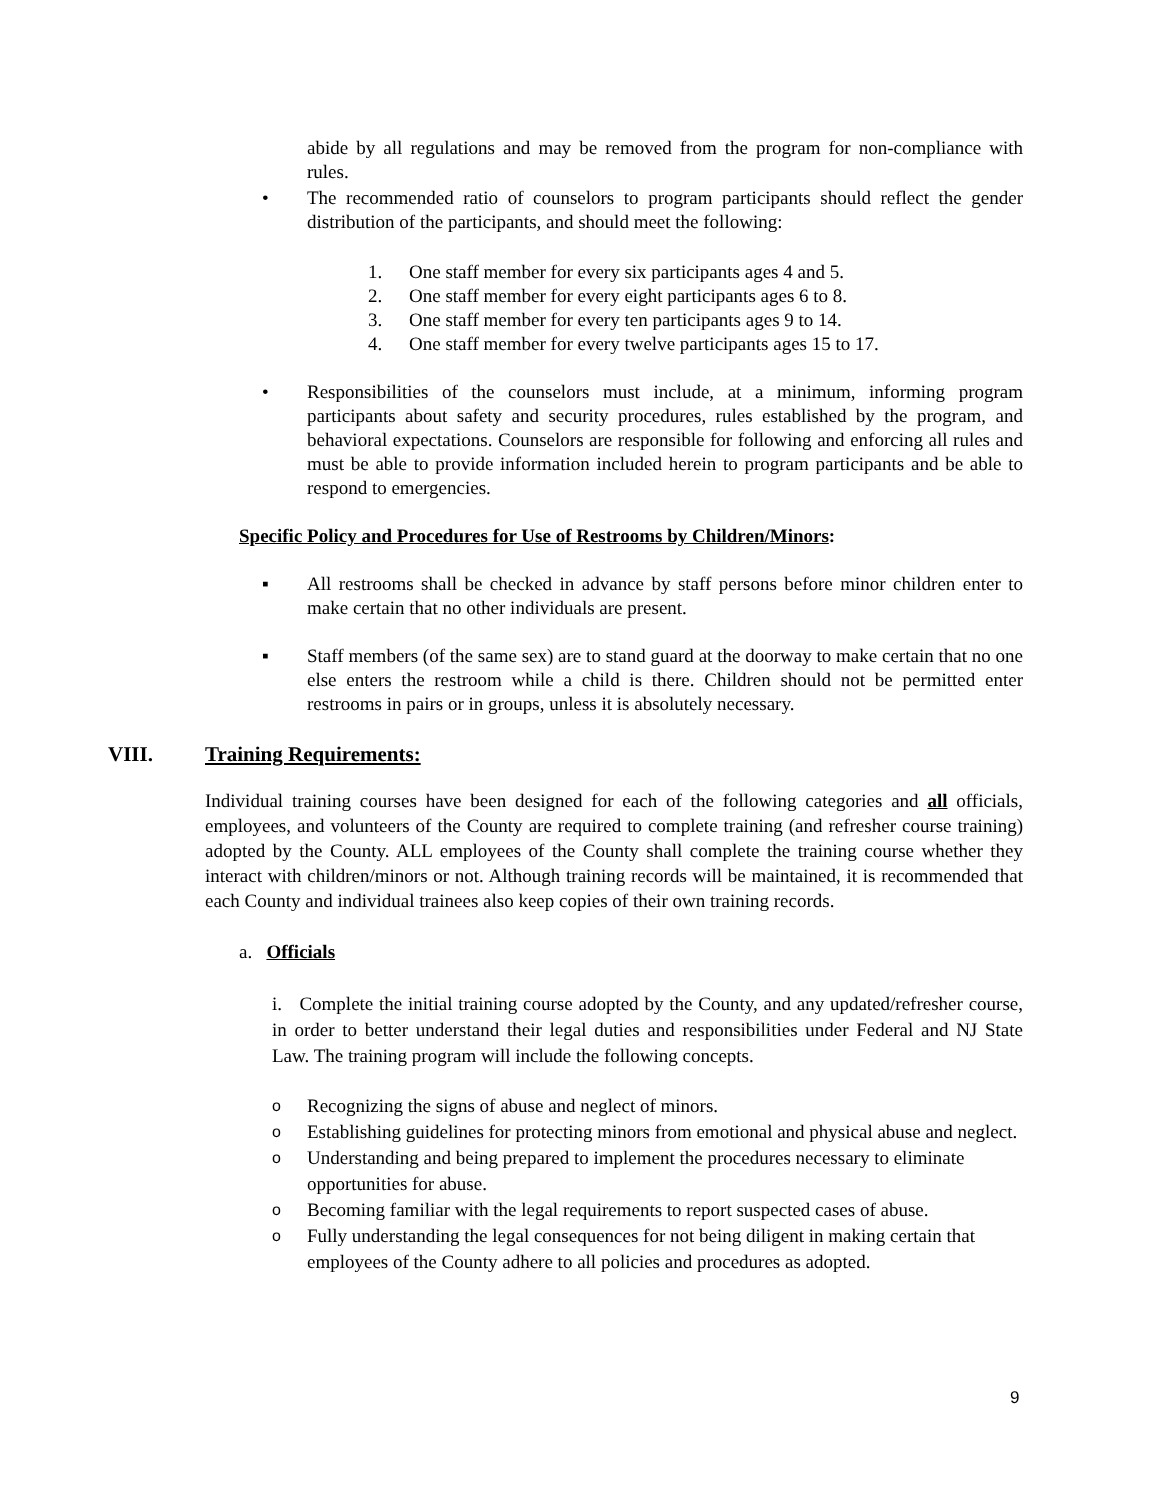abide by all regulations and may be removed from the program for non-compliance with rules.
• The recommended ratio of counselors to program participants should reflect the gender distribution of the participants, and should meet the following:
1. One staff member for every six participants ages 4 and 5.
2. One staff member for every eight participants ages 6 to 8.
3. One staff member for every ten participants ages 9 to 14.
4. One staff member for every twelve participants ages 15 to 17.
• Responsibilities of the counselors must include, at a minimum, informing program participants about safety and security procedures, rules established by the program, and behavioral expectations. Counselors are responsible for following and enforcing all rules and must be able to provide information included herein to program participants and be able to respond to emergencies.
Specific Policy and Procedures for Use of Restrooms by Children/Minors:
▪ All restrooms shall be checked in advance by staff persons before minor children enter to make certain that no other individuals are present.
▪ Staff members (of the same sex) are to stand guard at the doorway to make certain that no one else enters the restroom while a child is there. Children should not be permitted enter restrooms in pairs or in groups, unless it is absolutely necessary.
VIII. Training Requirements:
Individual training courses have been designed for each of the following categories and all officials, employees, and volunteers of the County are required to complete training (and refresher course training) adopted by the County. ALL employees of the County shall complete the training course whether they interact with children/minors or not. Although training records will be maintained, it is recommended that each County and individual trainees also keep copies of their own training records.
a. Officials
i. Complete the initial training course adopted by the County, and any updated/refresher course, in order to better understand their legal duties and responsibilities under Federal and NJ State Law. The training program will include the following concepts.
o Recognizing the signs of abuse and neglect of minors.
o Establishing guidelines for protecting minors from emotional and physical abuse and neglect.
o Understanding and being prepared to implement the procedures necessary to eliminate opportunities for abuse.
o Becoming familiar with the legal requirements to report suspected cases of abuse.
o Fully understanding the legal consequences for not being diligent in making certain that employees of the County adhere to all policies and procedures as adopted.
9